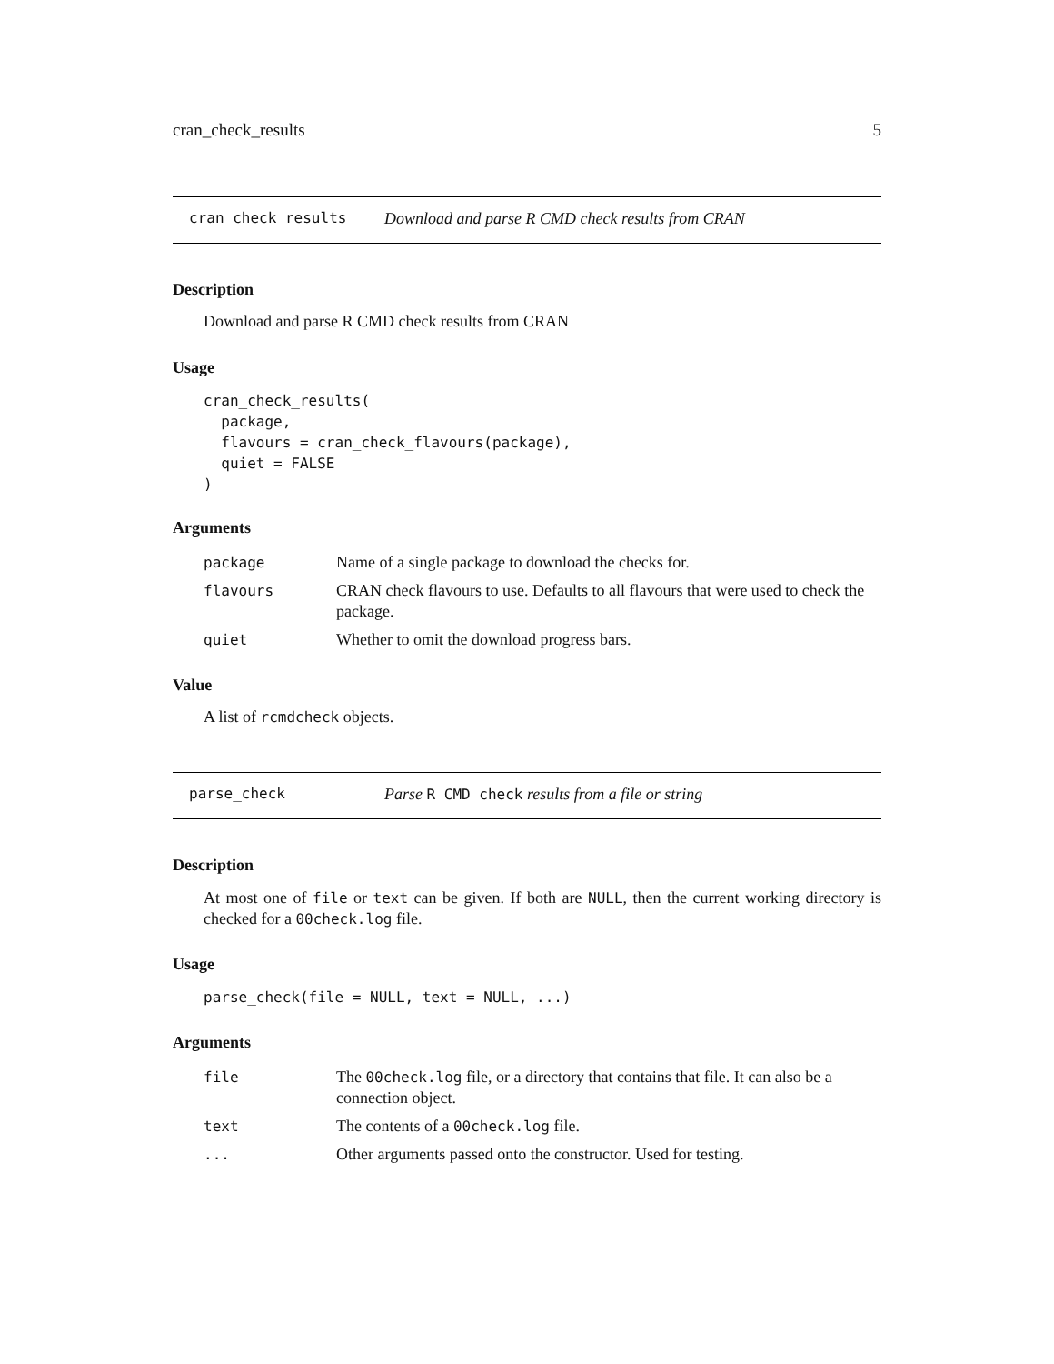cran_check_results 5
cran_check_results Download and parse R CMD check results from CRAN
Description
Download and parse R CMD check results from CRAN
Usage
cran_check_results(
  package,
  flavours = cran_check_flavours(package),
  quiet = FALSE
)
Arguments
| package | Name of a single package to download the checks for. |
| flavours | CRAN check flavours to use. Defaults to all flavours that were used to check the package. |
| quiet | Whether to omit the download progress bars. |
Value
A list of rcmdcheck objects.
parse_check Parse R CMD check results from a file or string
Description
At most one of file or text can be given. If both are NULL, then the current working directory is checked for a 00check.log file.
Usage
parse_check(file = NULL, text = NULL, ...)
Arguments
| file | The 00check.log file, or a directory that contains that file. It can also be a connection object. |
| text | The contents of a 00check.log file. |
| ... | Other arguments passed onto the constructor. Used for testing. |